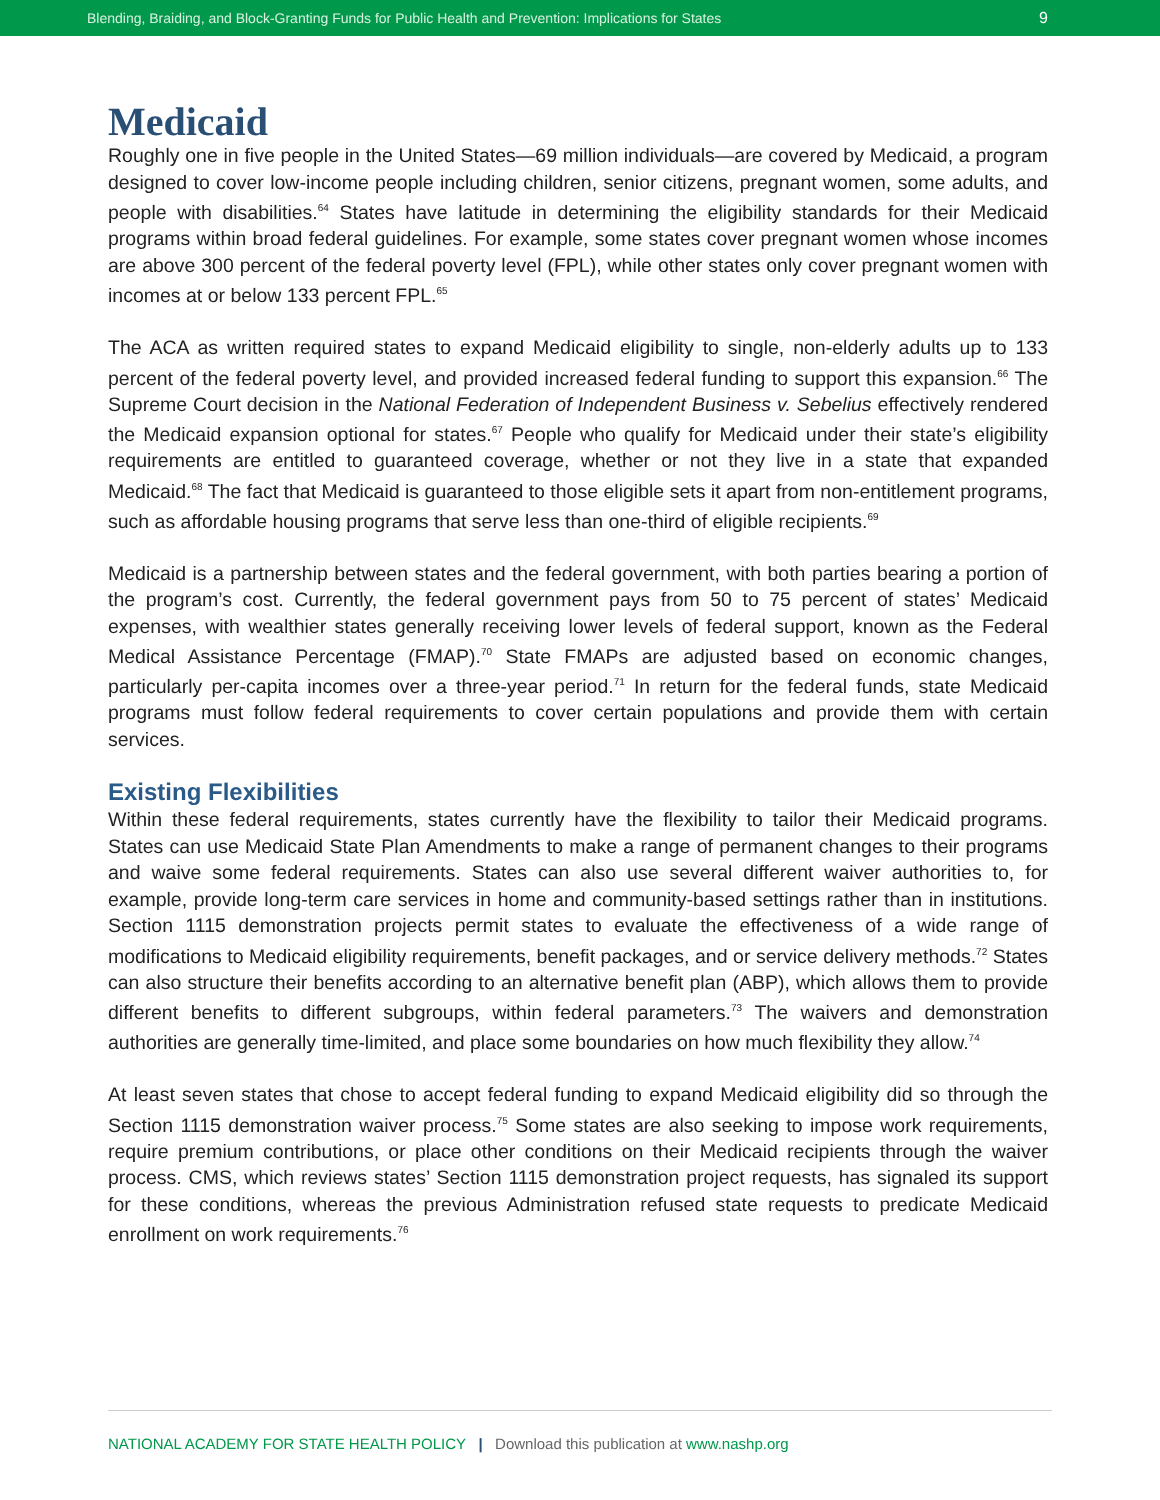Blending, Braiding, and Block-Granting Funds for Public Health and Prevention: Implications for States 9
Medicaid
Roughly one in five people in the United States—69 million individuals—are covered by Medicaid, a program designed to cover low-income people including children, senior citizens, pregnant women, some adults, and people with disabilities.<sup>64</sup> States have latitude in determining the eligibility standards for their Medicaid programs within broad federal guidelines. For example, some states cover pregnant women whose incomes are above 300 percent of the federal poverty level (FPL), while other states only cover pregnant women with incomes at or below 133 percent FPL.<sup>65</sup>
The ACA as written required states to expand Medicaid eligibility to single, non-elderly adults up to 133 percent of the federal poverty level, and provided increased federal funding to support this expansion.<sup>66</sup> The Supreme Court decision in the National Federation of Independent Business v. Sebelius effectively rendered the Medicaid expansion optional for states.<sup>67</sup> People who qualify for Medicaid under their state’s eligibility requirements are entitled to guaranteed coverage, whether or not they live in a state that expanded Medicaid.<sup>68</sup> The fact that Medicaid is guaranteed to those eligible sets it apart from non-entitlement programs, such as affordable housing programs that serve less than one-third of eligible recipients.<sup>69</sup>
Medicaid is a partnership between states and the federal government, with both parties bearing a portion of the program’s cost. Currently, the federal government pays from 50 to 75 percent of states’ Medicaid expenses, with wealthier states generally receiving lower levels of federal support, known as the Federal Medical Assistance Percentage (FMAP).<sup>70</sup> State FMAPs are adjusted based on economic changes, particularly per-capita incomes over a three-year period.<sup>71</sup> In return for the federal funds, state Medicaid programs must follow federal requirements to cover certain populations and provide them with certain services.
Existing Flexibilities
Within these federal requirements, states currently have the flexibility to tailor their Medicaid programs. States can use Medicaid State Plan Amendments to make a range of permanent changes to their programs and waive some federal requirements. States can also use several different waiver authorities to, for example, provide long-term care services in home and community-based settings rather than in institutions. Section 1115 demonstration projects permit states to evaluate the effectiveness of a wide range of modifications to Medicaid eligibility requirements, benefit packages, and or service delivery methods.<sup>72</sup> States can also structure their benefits according to an alternative benefit plan (ABP), which allows them to provide different benefits to different subgroups, within federal parameters.<sup>73</sup> The waivers and demonstration authorities are generally time-limited, and place some boundaries on how much flexibility they allow.<sup>74</sup>
At least seven states that chose to accept federal funding to expand Medicaid eligibility did so through the Section 1115 demonstration waiver process.<sup>75</sup> Some states are also seeking to impose work requirements, require premium contributions, or place other conditions on their Medicaid recipients through the waiver process. CMS, which reviews states’ Section 1115 demonstration project requests, has signaled its support for these conditions, whereas the previous Administration refused state requests to predicate Medicaid enrollment on work requirements.<sup>76</sup>
NATIONAL ACADEMY FOR STATE HEALTH POLICY | Download this publication at www.nashp.org